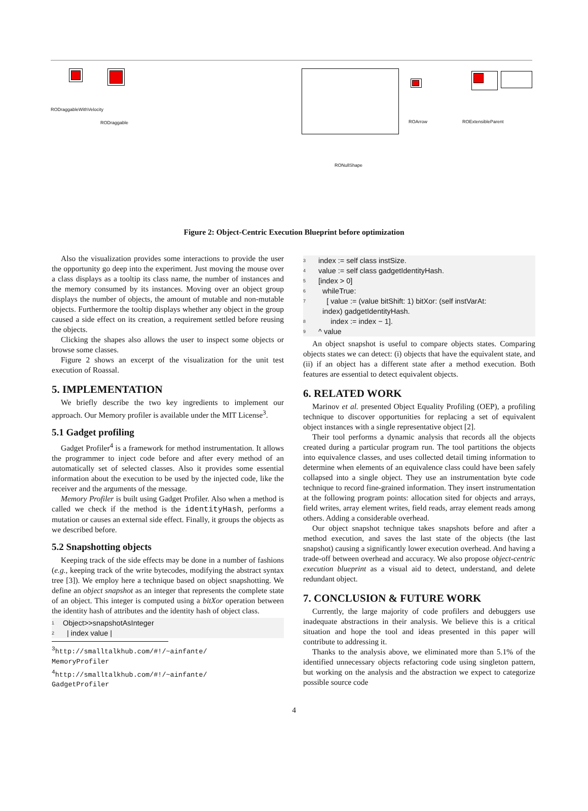RODraggableWithVelocity
RODraggable ROArrow ROExtensibleParent
RONullShape
Figure 2: Object-Centric Execution Blueprint before optimization
Also the visualization provides some interactions to provide the user the opportunity go deep into the experiment. Just moving the mouse over a class displays as a tooltip its class name, the number of instances and the memory consumed by its instances. Moving over an object group displays the number of objects, the amount of mutable and non-mutable objects. Furthermore the tooltip displays whether any object in the group caused a side effect on its creation, a requirement settled before reusing the objects.
Clicking the shapes also allows the user to inspect some objects or browse some classes.
Figure 2 shows an excerpt of the visualization for the unit test execution of Roassal.
5. IMPLEMENTATION
We briefly describe the two key ingredients to implement our approach. Our Memory profiler is available under the MIT License<sup>3</sup>.
5.1 Gadget profiling
Gadget Profiler<sup>4</sup> is a framework for method instrumentation. It allows the programmer to inject code before and after every method of an automatically set of selected classes. Also it provides some essential information about the execution to be used by the injected code, like the receiver and the arguments of the message.
Memory Profiler is built using Gadget Profiler. Also when a method is called we check if the method is the identityHash, performs a mutation or causes an external side effect. Finally, it groups the objects as we described before.
5.2 Snapshotting objects
Keeping track of the side effects may be done in a number of fashions (e.g., keeping track of the write bytecodes, modifying the abstract syntax tree [3]). We employ here a technique based on object snapshotting. We define an object snapshot as an integer that represents the complete state of an object. This integer is computed using a bitXor operation between the identity hash of attributes and the identity hash of object class.
1 Object>>snapshotAsInteger
2 | index value |
<sup>3</sup> http://smalltalkhub.com/#!/~ainfante/
MemoryProfiler
<sup>4</sup> http://smalltalkhub.com/#!/~ainfante/
GadgetProfiler
3 index := self class instSize.
4 value := self class gadgetIdentityHash.
5 [index > 0]
6 whileTrue:
7 [ value := (value bitShift: 1) bitXor: (self instVarAt:
index) gadgetIdentityHash.
8 index := index − 1].
9 ^ value
An object snapshot is useful to compare objects states. Comparing objects states we can detect: (i) objects that have the equivalent state, and (ii) if an object has a different state after a method execution. Both features are essential to detect equivalent objects.
6. RELATED WORK
Marinov et al. presented Object Equality Profiling (OEP), a profiling technique to discover opportunities for replacing a set of equivalent object instances with a single representative object [2].
Their tool performs a dynamic analysis that records all the objects created during a particular program run. The tool partitions the objects into equivalence classes, and uses collected detail timing information to determine when elements of an equivalence class could have been safely collapsed into a single object. They use an instrumentation byte code technique to record fine-grained information. They insert instrumentation at the following program points: allocation sited for objects and arrays, field writes, array element writes, field reads, array element reads among others. Adding a considerable overhead.
Our object snapshot technique takes snapshots before and after a method execution, and saves the last state of the objects (the last snapshot) causing a significantly lower execution overhead. And having a trade-off between overhead and accuracy. We also propose object-centric execution blueprint as a visual aid to detect, understand, and delete redundant object.
7. CONCLUSION & FUTURE WORK
Currently, the large majority of code profilers and debuggers use inadequate abstractions in their analysis. We believe this is a critical situation and hope the tool and ideas presented in this paper will contribute to addressing it.
Thanks to the analysis above, we eliminated more than 5.1% of the identified unnecessary objects refactoring code using singleton pattern, but working on the analysis and the abstraction we expect to categorize possible source code
4